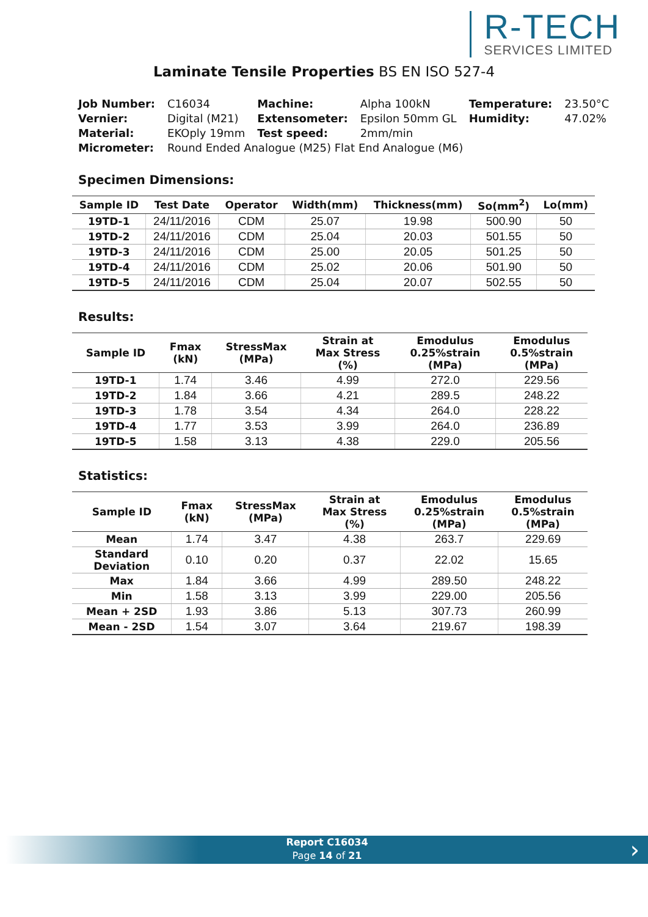R-TECH
SERVICES LIMITED
Laminate Tensile Properties BS EN ISO 527-4
| Job Number: | C16034 | Machine: | Alpha 100kN | Temperature: | 23.50°C |
| Vernier: | Digital (M21) | Extensometer: | Epsilon 50mm GL | Humidity: | 47.02% |
| Material: | EKOply 19mm | Test speed: | 2mm/min | | |
| Micrometer: | Round Ended Analogue (M25) Flat End Analogue (M6) | | | | |
Specimen Dimensions:
| Sample ID | Test Date | Operator | Width(mm) | Thickness(mm) | So(mm<sup>2</sup>) | Lo(mm) |
| --- | --- | --- | --- | --- | --- | --- |
| 19TD-1 | 24/11/2016 | CDM | 25.07 | 19.98 | 500.90 | 50 |
| 19TD-2 | 24/11/2016 | CDM | 25.04 | 20.03 | 501.55 | 50 |
| 19TD-3 | 24/11/2016 | CDM | 25.00 | 20.05 | 501.25 | 50 |
| 19TD-4 | 24/11/2016 | CDM | 25.02 | 20.06 | 501.90 | 50 |
| 19TD-5 | 24/11/2016 | CDM | 25.04 | 20.07 | 502.55 | 50 |
Results:
| Sample ID | Fmax (kN) | StressMax (MPa) | Strain at Max Stress (%) | Emodulus 0.25%strain (MPa) | Emodulus 0.5%strain (MPa) |
| --- | --- | --- | --- | --- | --- |
| 19TD-1 | 1.74 | 3.46 | 4.99 | 272.0 | 229.56 |
| 19TD-2 | 1.84 | 3.66 | 4.21 | 289.5 | 248.22 |
| 19TD-3 | 1.78 | 3.54 | 4.34 | 264.0 | 228.22 |
| 19TD-4 | 1.77 | 3.53 | 3.99 | 264.0 | 236.89 |
| 19TD-5 | 1.58 | 3.13 | 4.38 | 229.0 | 205.56 |
Statistics:
| Sample ID | Fmax (kN) | StressMax (MPa) | Strain at Max Stress (%) | Emodulus 0.25%strain (MPa) | Emodulus 0.5%strain (MPa) |
| --- | --- | --- | --- | --- | --- |
| Mean | 1.74 | 3.47 | 4.38 | 263.7 | 229.69 |
| Standard Deviation | 0.10 | 0.20 | 0.37 | 22.02 | 15.65 |
| Max | 1.84 | 3.66 | 4.99 | 289.50 | 248.22 |
| Min | 1.58 | 3.13 | 3.99 | 229.00 | 205.56 |
| Mean + 2SD | 1.93 | 3.86 | 5.13 | 307.73 | 260.99 |
| Mean - 2SD | 1.54 | 3.07 | 3.64 | 219.67 | 198.39 |
Report C16034
Page 14 of 21
›